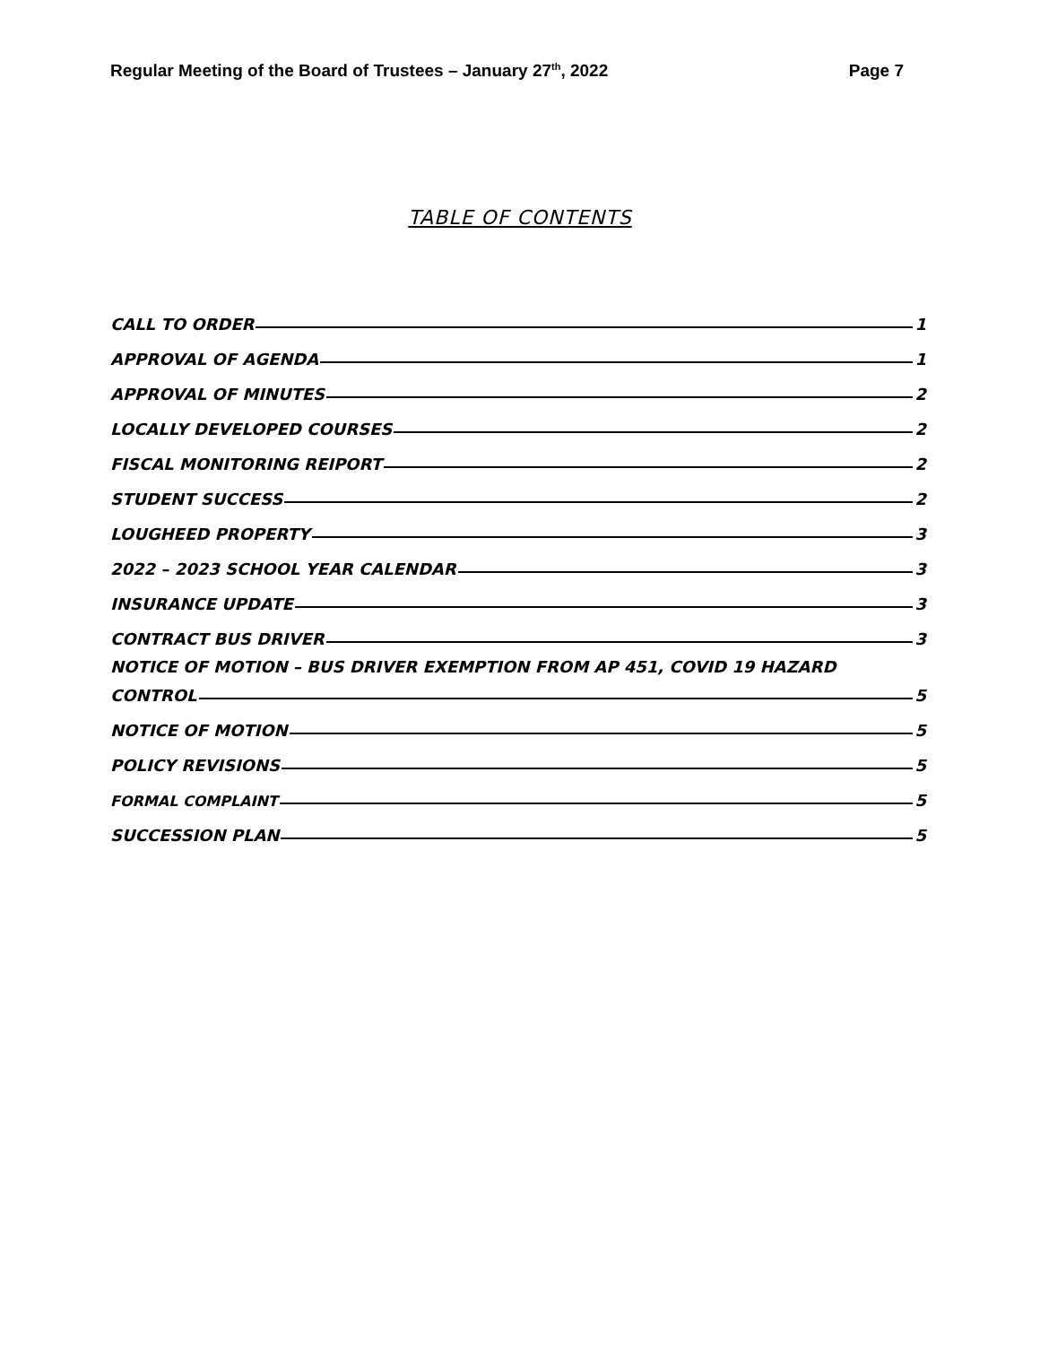Regular Meeting of the Board of Trustees – January 27<sup>th</sup>, 2022 Page 7
TABLE OF CONTENTS
CALL TO ORDER 1
APPROVAL OF AGENDA 1
APPROVAL OF MINUTES 2
LOCALLY DEVELOPED COURSES 2
FISCAL MONITORING REIPORT 2
STUDENT SUCCESS 2
LOUGHEED PROPERTY 3
2022 – 2023 SCHOOL YEAR CALENDAR 3
INSURANCE UPDATE 3
CONTRACT BUS DRIVER 3
NOTICE OF MOTION – BUS DRIVER EXEMPTION FROM AP 451, COVID 19 HAZARD
CONTROL 5
NOTICE OF MOTION 5
POLICY REVISIONS 5
FORMAL COMPLAINT 5
SUCCESSION PLAN 5